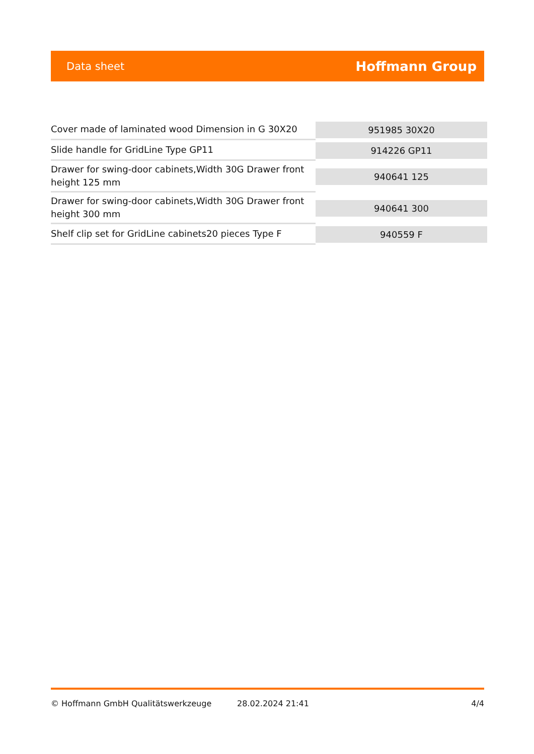Data sheet
Hoffmann Group
| Cover made of laminated wood Dimension in G 30X20 | 951985 30X20 |
| Slide handle for GridLine Type GP11 | 914226 GP11 |
| Drawer for swing-door cabinets,Width 30G Drawer front height 125 mm | 940641 125 |
| Drawer for swing-door cabinets,Width 30G Drawer front height 300 mm | 940641 300 |
| Shelf clip set for GridLine cabinets20 pieces Type F | 940559 F |
© Hoffmann GmbH Qualitätswerkzeuge 28.02.2024 21:41 4/4